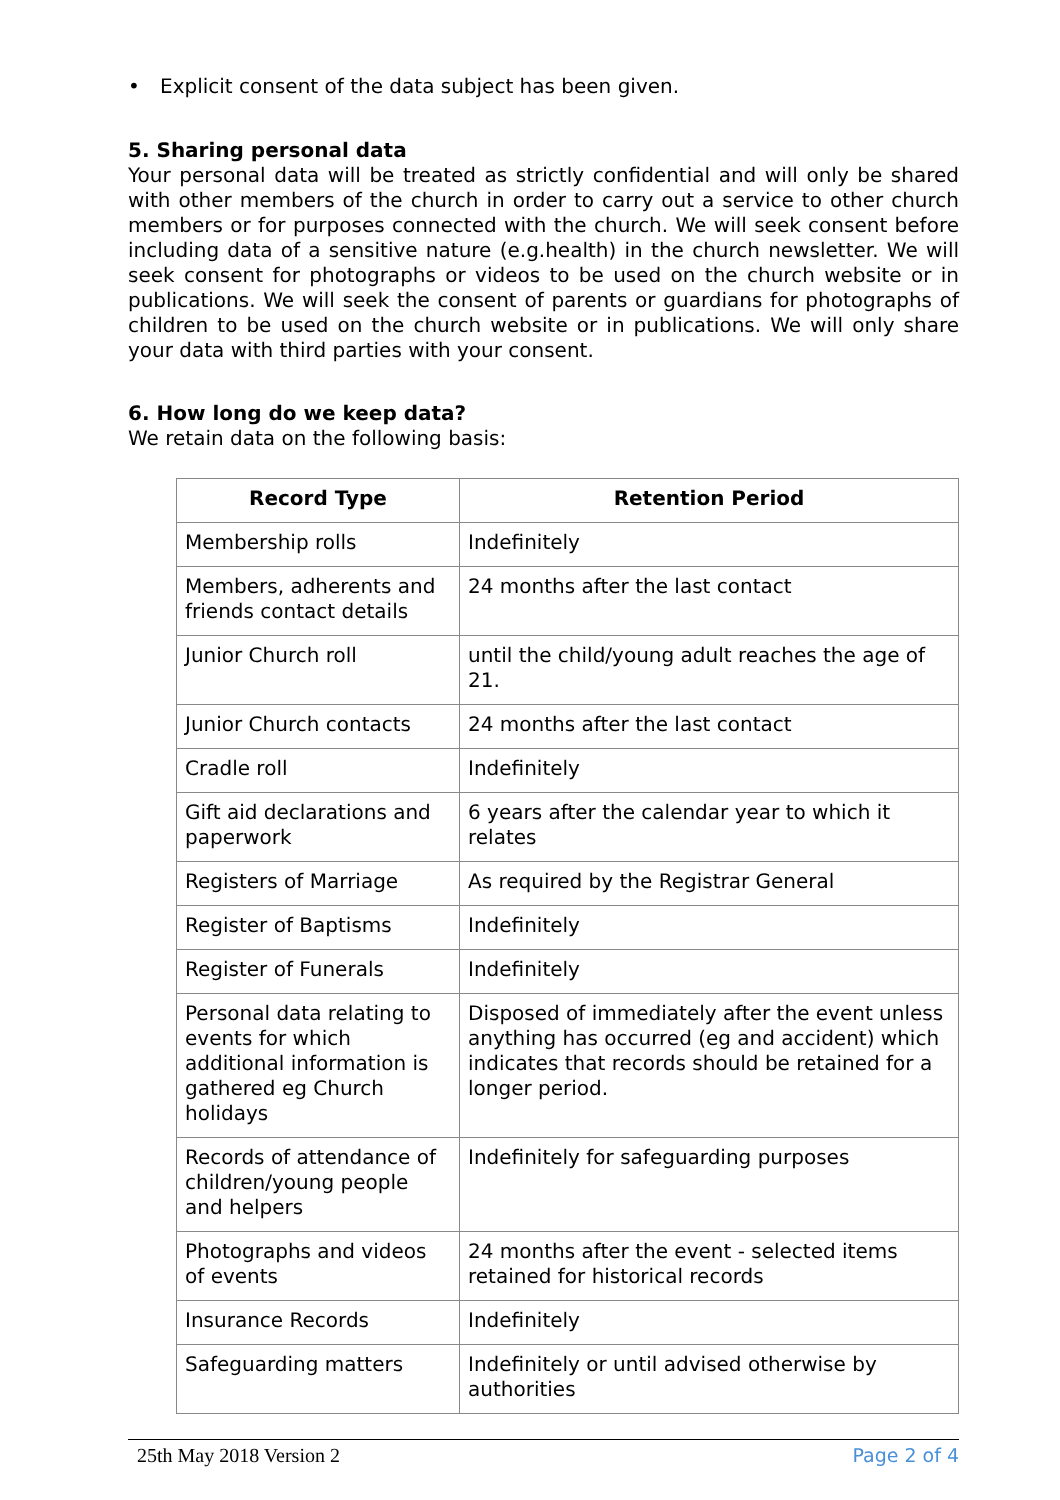• Explicit consent of the data subject has been given.
5. Sharing personal data
Your personal data will be treated as strictly confidential and will only be shared with other members of the church in order to carry out a service to other church members or for purposes connected with the church. We will seek consent before including data of a sensitive nature (e.g.health) in the church newsletter. We will seek consent for photographs or videos to be used on the church website or in publications. We will seek the consent of parents or guardians for photographs of children to be used on the church website or in publications. We will only share your data with third parties with your consent.
6. How long do we keep data?
We retain data on the following basis:
| Record Type | Retention Period |
| --- | --- |
| Membership rolls | Indefinitely |
| Members, adherents and friends contact details | 24 months after the last contact |
| Junior Church roll | until the child/young adult reaches the age of 21. |
| Junior Church contacts | 24 months after the last contact |
| Cradle roll | Indefinitely |
| Gift aid declarations and paperwork | 6 years after the calendar year to which it relates |
| Registers of Marriage | As required by the Registrar General |
| Register of Baptisms | Indefinitely |
| Register of Funerals | Indefinitely |
| Personal data relating to events for which additional information is gathered eg Church holidays | Disposed of immediately after the event unless anything has occurred (eg and accident) which indicates that records should be retained for a longer period. |
| Records of attendance of children/young people and helpers | Indefinitely for safeguarding purposes |
| Photographs and videos of events | 24 months after the event - selected items retained for historical records |
| Insurance Records | Indefinitely |
| Safeguarding matters | Indefinitely or until advised otherwise by authorities |
25th May 2018 Version 2 Page 2 of 4